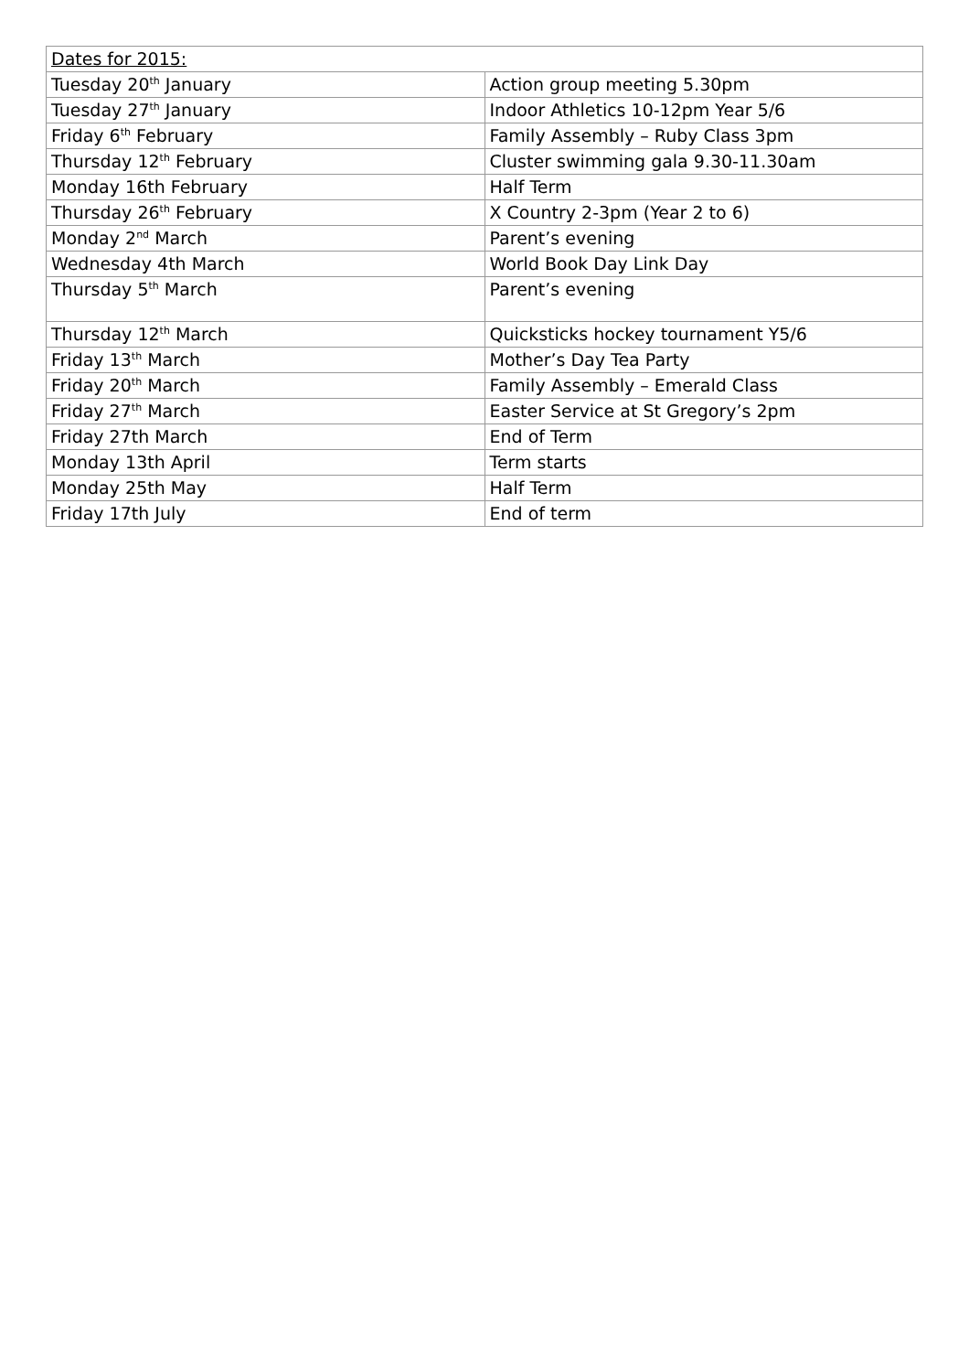| Dates for 2015: | |
| Tuesday 20<sup>th</sup> January | Action group meeting 5.30pm |
| Tuesday 27<sup>th</sup> January | Indoor Athletics 10-12pm Year 5/6 |
| Friday 6<sup>th</sup> February | Family Assembly – Ruby Class 3pm |
| Thursday 12<sup>th</sup> February | Cluster swimming gala 9.30-11.30am |
| Monday 16th February | Half Term |
| Thursday 26<sup>th</sup> February | X Country 2-3pm (Year 2 to 6) |
| Monday 2<sup>nd</sup> March | Parent’s evening |
| Wednesday 4th March | World Book Day Link Day |
| Thursday 5<sup>th</sup> March | Parent’s evening |
| Thursday 12<sup>th</sup> March | Quicksticks hockey tournament Y5/6 |
| Friday 13<sup>th</sup> March | Mother’s Day Tea Party |
| Friday 20<sup>th</sup> March | Family Assembly – Emerald Class |
| Friday 27<sup>th</sup> March | Easter Service at St Gregory’s 2pm |
| Friday 27th March | End of Term |
| Monday 13th April | Term starts |
| Monday 25th May | Half Term |
| Friday 17th July | End of term |